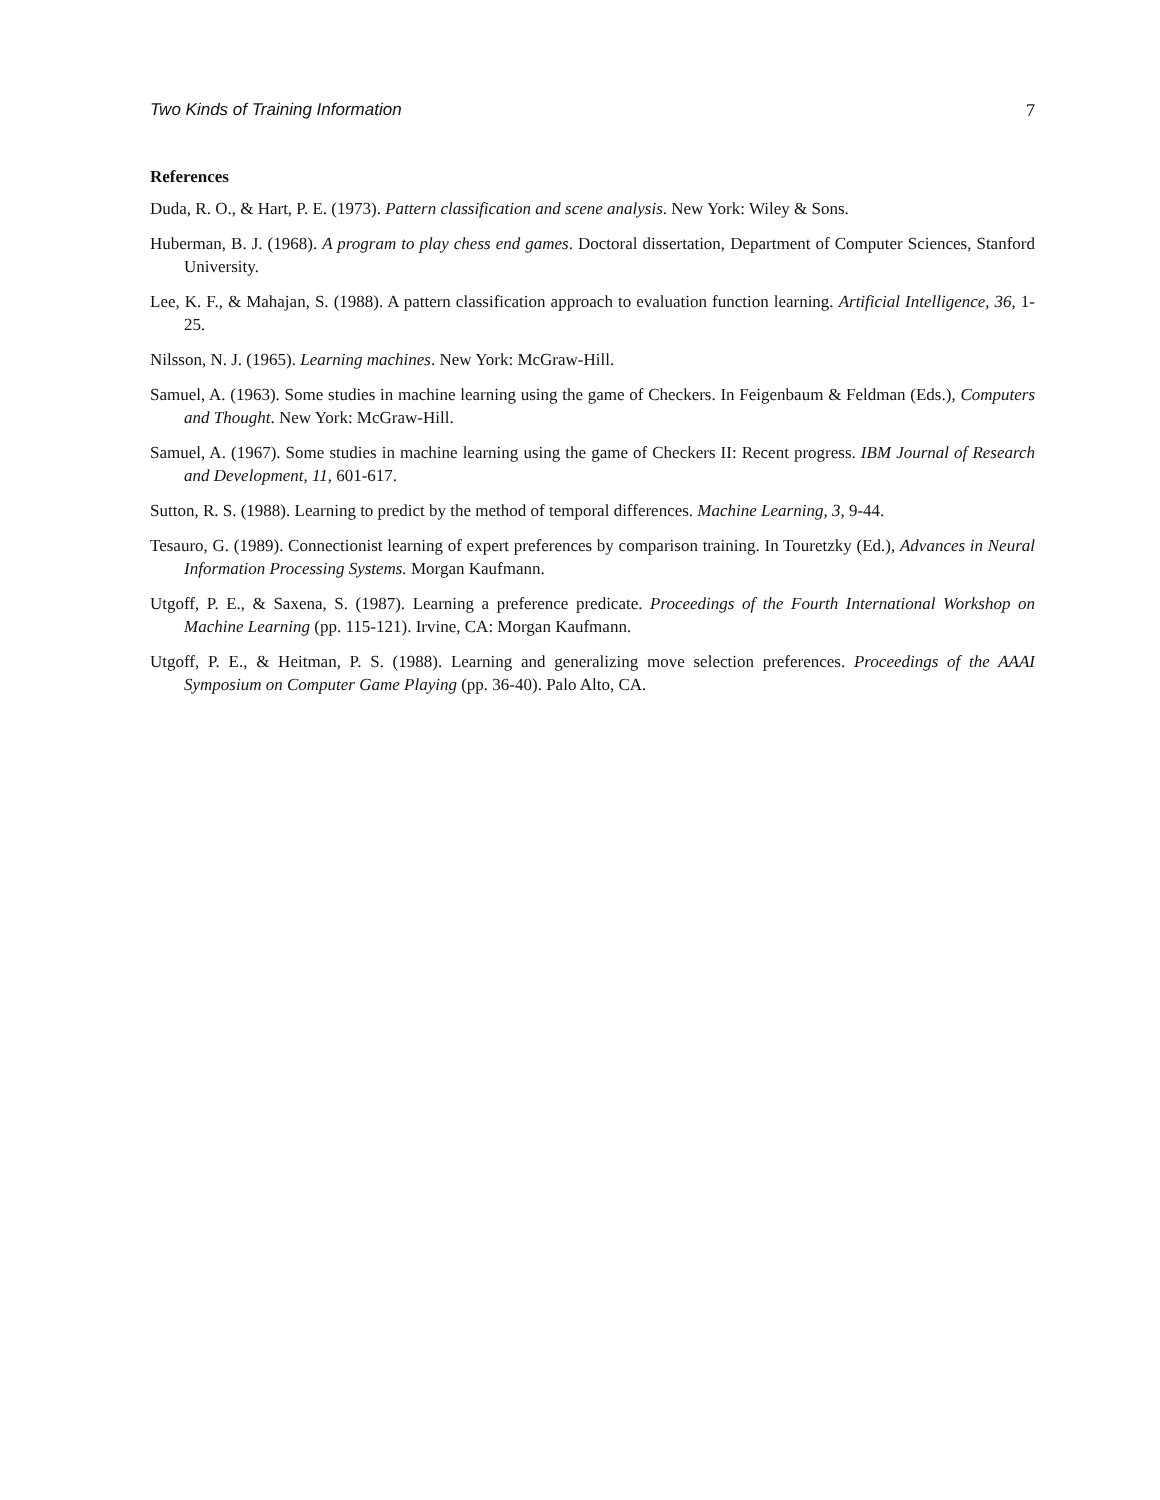Two Kinds of Training Information 7
References
Duda, R. O., & Hart, P. E. (1973). Pattern classification and scene analysis. New York: Wiley & Sons.
Huberman, B. J. (1968). A program to play chess end games. Doctoral dissertation, Department of Computer Sciences, Stanford University.
Lee, K. F., & Mahajan, S. (1988). A pattern classification approach to evaluation function learning. Artificial Intelligence, 36, 1-25.
Nilsson, N. J. (1965). Learning machines. New York: McGraw-Hill.
Samuel, A. (1963). Some studies in machine learning using the game of Checkers. In Feigenbaum & Feldman (Eds.), Computers and Thought. New York: McGraw-Hill.
Samuel, A. (1967). Some studies in machine learning using the game of Checkers II: Recent progress. IBM Journal of Research and Development, 11, 601-617.
Sutton, R. S. (1988). Learning to predict by the method of temporal differences. Machine Learning, 3, 9-44.
Tesauro, G. (1989). Connectionist learning of expert preferences by comparison training. In Touretzky (Ed.), Advances in Neural Information Processing Systems. Morgan Kaufmann.
Utgoff, P. E., & Saxena, S. (1987). Learning a preference predicate. Proceedings of the Fourth International Workshop on Machine Learning (pp. 115-121). Irvine, CA: Morgan Kaufmann.
Utgoff, P. E., & Heitman, P. S. (1988). Learning and generalizing move selection preferences. Proceedings of the AAAI Symposium on Computer Game Playing (pp. 36-40). Palo Alto, CA.